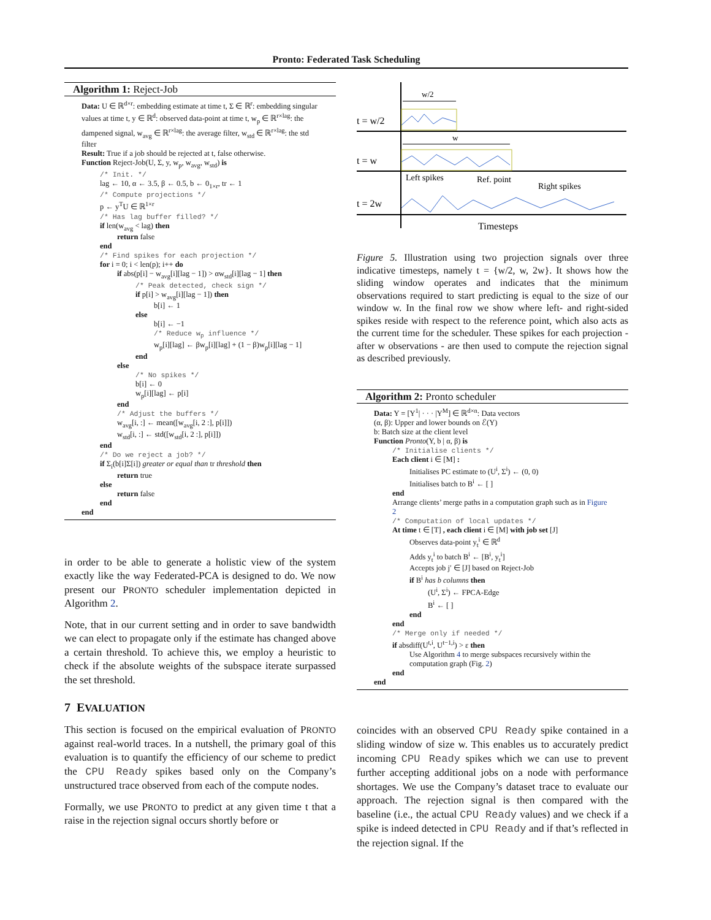Pronto: Federated Task Scheduling
Algorithm 1: Reject-Job
Data: U ∈ ℝ<sup>d×r</sup>: embedding estimate at time t, Σ ∈ ℝ<sup>r</sup>: embedding singular values at time t, y ∈ ℝ<sup>d</sup>: observed data-point at time t, w<sub>p</sub> ∈ ℝ<sup>r×lag</sup>: the dampened signal, w<sub>avg</sub> ∈ ℝ<sup>r×lag</sup>: the average filter, w<sub>std</sub> ∈ ℝ<sup>r×lag</sup>: the std filter
Result: True if a job should be rejected at t, false otherwise.
Function Reject-Job(U, Σ, y, w<sub>p</sub>, w<sub>avg</sub>, w<sub>std</sub>) is
/* Init. */
lag ← 10, α ← 3.5, β ← 0.5, b ← 0<sub>1×r</sub>, tr ← 1
/* Compute projections */
p ← y<sup>T</sup>U ∈ ℝ<sup>1×r</sup>
/* Has lag buffer filled? */
if len(w<sub>avg</sub> < lag) then
return false
end
/* Find spikes for each projection */
for i = 0; i < len(p); i++ do
if abs(p[i] − w<sub>avg</sub>[i][lag − 1]) > αw<sub>std</sub>[i][lag − 1] then
/* Peak detected, check sign */
if p[i] > w<sub>avg</sub>[i][lag − 1]) then
b[i] ← 1
else
b[i] ← −1
/* Reduce w<sub>p</sub> influence */
w<sub>p</sub>[i][lag] ← βw<sub>p</sub>[i][lag] + (1 − β)w<sub>p</sub>[i][lag − 1]
end
else
/* No spikes */
b[i] ← 0
w<sub>p</sub>[i][lag] ← p[i]
end
/* Adjust the buffers */
w<sub>avg</sub>[i, :] ← mean([w<sub>avg</sub>[i, 2 :], p[i]])
w<sub>std</sub>[i, :] ← std([w<sub>std</sub>[i, 2 :], p[i]])
end
/* Do we reject a job? */
if Σ<sub>i</sub>(b[i]Σ[i]) greater or equal than tr threshold then
return true
else
return false
end
end
in order to be able to generate a holistic view of the system exactly like the way Federated-PCA is designed to do. We now present our PRONTO scheduler implementation depicted in Algorithm 2.
Note, that in our current setting and in order to save bandwidth we can elect to propagate only if the estimate has changed above a certain threshold. To achieve this, we employ a heuristic to check if the absolute weights of the subspace iterate surpassed the set threshold.
7 EVALUATION
This section is focused on the empirical evaluation of PRONTO against real-world traces. In a nutshell, the primary goal of this evaluation is to quantify the efficiency of our scheme to predict the CPU Ready spikes based only on the Company’s unstructured trace observed from each of the compute nodes.
Formally, we use PRONTO to predict at any given time t that a raise in the rejection signal occurs shortly before or
w/2
w
t = w/2
t = w
t = 2w
Left spikes
Ref. point
Right spikes
Timesteps
Figure 5. Illustration using two projection signals over three indicative timesteps, namely t = {w/2, w, 2w}. It shows how the sliding window operates and indicates that the minimum observations required to start predicting is equal to the size of our window w. In the final row we show where left- and right-sided spikes reside with respect to the reference point, which also acts as the current time for the scheduler. These spikes for each projection - after w observations - are then used to compute the rejection signal as described previously.
Algorithm 2: Pronto scheduler
Data: Y = [Y<sup>1</sup>| · · · |Y<sup>M</sup>] ∈ ℝ<sup>d×n</sup>: Data vectors
(α, β): Upper and lower bounds on ℰ(Y)
b: Batch size at the client level
Function Pronto(Y, b | α, β) is
/* Initialise clients */
Each client i ∈ [M] :
Initialises PC estimate to (U<sup>i</sup>, Σ<sup>i</sup>) ← (0, 0)
Initialises batch to B<sup>i</sup> ← [ ]
end
Arrange clients’ merge paths in a computation graph such as in Figure 2
/* Computation of local updates */
At time t ∈ [T] , each client i ∈ [M] with job set [J]
Observes data-point y<sub>t</sub><sup>i</sup> ∈ ℝ<sup>d</sup>
Adds y<sub>t</sub><sup>i</sup> to batch B<sup>i</sup> ← [B<sup>i</sup>, y<sub>t</sub><sup>i</sup>]
Accepts job j′ ∈ [J] based on Reject-Job
if B<sup>i</sup> has b columns then
(U<sup>i</sup>, Σ<sup>i</sup>) ← FPCA-Edge
B<sup>i</sup> ← [ ]
end
end
/* Merge only if needed */
if absdiff(U<sup>t,i</sup>, U<sup>t−1,i</sup>) > ε then
Use Algorithm 4 to merge subspaces recursively within the computation graph (Fig. 2)
end
end
coincides with an observed CPU Ready spike contained in a sliding window of size w. This enables us to accurately predict incoming CPU Ready spikes which we can use to prevent further accepting additional jobs on a node with performance shortages. We use the Company’s dataset trace to evaluate our approach. The rejection signal is then compared with the baseline (i.e., the actual CPU Ready values) and we check if a spike is indeed detected in CPU Ready and if that’s reflected in the rejection signal. If the